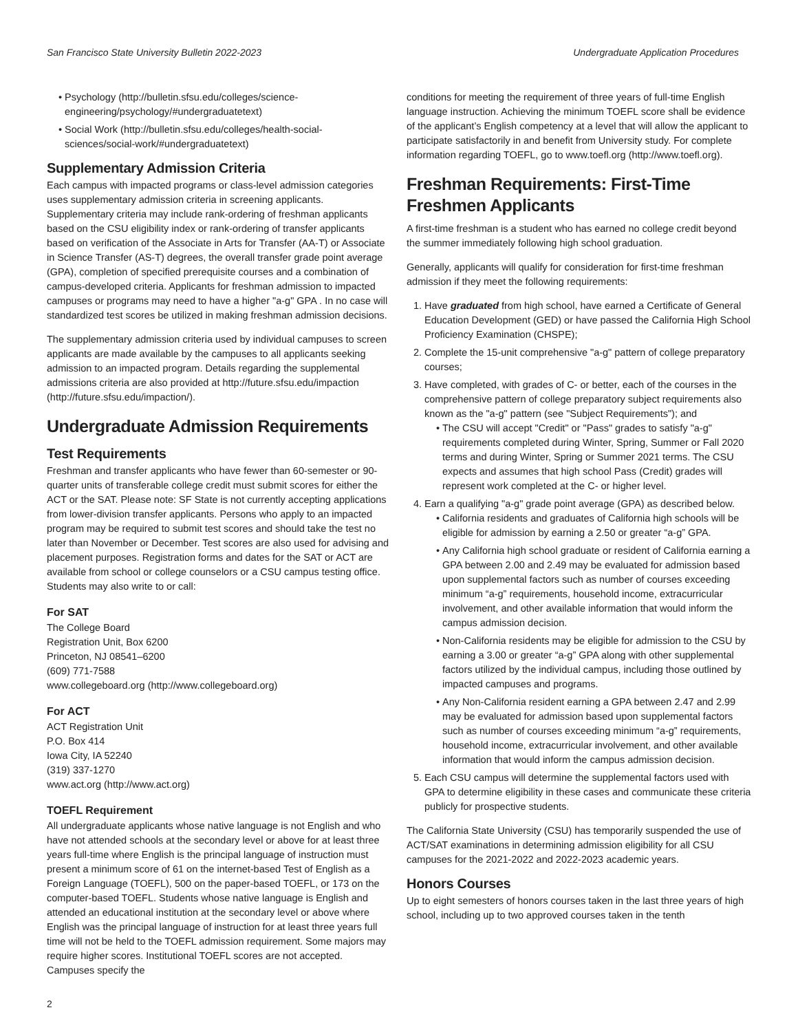San Francisco State University Bulletin 2022-2023 Undergraduate Application Procedures
Psychology (http://bulletin.sfsu.edu/colleges/science-engineering/psychology/#undergraduatetext)
Social Work (http://bulletin.sfsu.edu/colleges/health-social-sciences/social-work/#undergraduatetext)
Supplementary Admission Criteria
Each campus with impacted programs or class-level admission categories uses supplementary admission criteria in screening applicants. Supplementary criteria may include rank-ordering of freshman applicants based on the CSU eligibility index or rank-ordering of transfer applicants based on verification of the Associate in Arts for Transfer (AA-T) or Associate in Science Transfer (AS-T) degrees, the overall transfer grade point average (GPA), completion of specified prerequisite courses and a combination of campus-developed criteria. Applicants for freshman admission to impacted campuses or programs may need to have a higher "a-g" GPA . In no case will standardized test scores be utilized in making freshman admission decisions.
The supplementary admission criteria used by individual campuses to screen applicants are made available by the campuses to all applicants seeking admission to an impacted program. Details regarding the supplemental admissions criteria are also provided at http://future.sfsu.edu/impaction (http://future.sfsu.edu/impaction/).
Undergraduate Admission Requirements
Test Requirements
Freshman and transfer applicants who have fewer than 60-semester or 90-quarter units of transferable college credit must submit scores for either the ACT or the SAT. Please note: SF State is not currently accepting applications from lower-division transfer applicants. Persons who apply to an impacted program may be required to submit test scores and should take the test no later than November or December. Test scores are also used for advising and placement purposes. Registration forms and dates for the SAT or ACT are available from school or college counselors or a CSU campus testing office. Students may also write to or call:
For SAT
The College Board
Registration Unit, Box 6200
Princeton, NJ 08541–6200
(609) 771-7588
www.collegeboard.org (http://www.collegeboard.org)
For ACT
ACT Registration Unit
P.O. Box 414
Iowa City, IA 52240
(319) 337-1270
www.act.org (http://www.act.org)
TOEFL Requirement
All undergraduate applicants whose native language is not English and who have not attended schools at the secondary level or above for at least three years full-time where English is the principal language of instruction must present a minimum score of 61 on the internet-based Test of English as a Foreign Language (TOEFL), 500 on the paper-based TOEFL, or 173 on the computer-based TOEFL. Students whose native language is English and attended an educational institution at the secondary level or above where English was the principal language of instruction for at least three years full time will not be held to the TOEFL admission requirement. Some majors may require higher scores. Institutional TOEFL scores are not accepted. Campuses specify the
conditions for meeting the requirement of three years of full-time English language instruction. Achieving the minimum TOEFL score shall be evidence of the applicant’s English competency at a level that will allow the applicant to participate satisfactorily in and benefit from University study. For complete information regarding TOEFL, go to www.toefl.org (http://www.toefl.org).
Freshman Requirements: First-Time Freshmen Applicants
A first-time freshman is a student who has earned no college credit beyond the summer immediately following high school graduation.
Generally, applicants will qualify for consideration for first-time freshman admission if they meet the following requirements:
1. Have graduated from high school, have earned a Certificate of General Education Development (GED) or have passed the California High School Proficiency Examination (CHSPE);
2. Complete the 15-unit comprehensive "a-g" pattern of college preparatory courses;
3. Have completed, with grades of C- or better, each of the courses in the comprehensive pattern of college preparatory subject requirements also known as the "a-g" pattern (see "Subject Requirements"); and
The CSU will accept "Credit" or "Pass" grades to satisfy "a-g" requirements completed during Winter, Spring, Summer or Fall 2020 terms and during Winter, Spring or Summer 2021 terms. The CSU expects and assumes that high school Pass (Credit) grades will represent work completed at the C- or higher level.
4. Earn a qualifying "a-g" grade point average (GPA) as described below.
California residents and graduates of California high schools will be eligible for admission by earning a 2.50 or greater “a-g” GPA.
Any California high school graduate or resident of California earning a GPA between 2.00 and 2.49 may be evaluated for admission based upon supplemental factors such as number of courses exceeding minimum “a-g” requirements, household income, extracurricular involvement, and other available information that would inform the campus admission decision.
Non-California residents may be eligible for admission to the CSU by earning a 3.00 or greater “a-g” GPA along with other supplemental factors utilized by the individual campus, including those outlined by impacted campuses and programs.
Any Non-California resident earning a GPA between 2.47 and 2.99 may be evaluated for admission based upon supplemental factors such as number of courses exceeding minimum “a-g” requirements, household income, extracurricular involvement, and other available information that would inform the campus admission decision.
5. Each CSU campus will determine the supplemental factors used with GPA to determine eligibility in these cases and communicate these criteria publicly for prospective students.
The California State University (CSU) has temporarily suspended the use of ACT/SAT examinations in determining admission eligibility for all CSU campuses for the 2021-2022 and 2022-2023 academic years.
Honors Courses
Up to eight semesters of honors courses taken in the last three years of high school, including up to two approved courses taken in the tenth
2